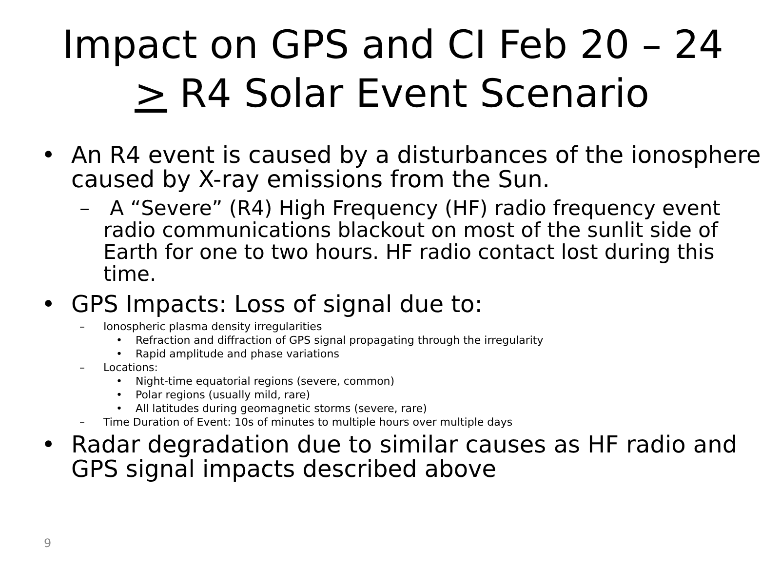Impact on GPS and CI Feb 20 – 24
> R4 Solar Event Scenario
• An R4 event is caused by a disturbances of the ionosphere
caused by X-ray emissions from the Sun.
– A “Severe” (R4) High Frequency (HF) radio frequency event
radio communications blackout on most of the sunlit side of
Earth for one to two hours. HF radio contact lost during this
time.
• GPS Impacts: Loss of signal due to:
– Ionospheric plasma density irregularities
• Refraction and diffraction of GPS signal propagating through the irregularity
• Rapid amplitude and phase variations
– Locations:
• Night-time equatorial regions (severe, common)
• Polar regions (usually mild, rare)
• All latitudes during geomagnetic storms (severe, rare)
– Time Duration of Event: 10s of minutes to multiple hours over multiple days
• Radar degradation due to similar causes as HF radio and
GPS signal impacts described above
9